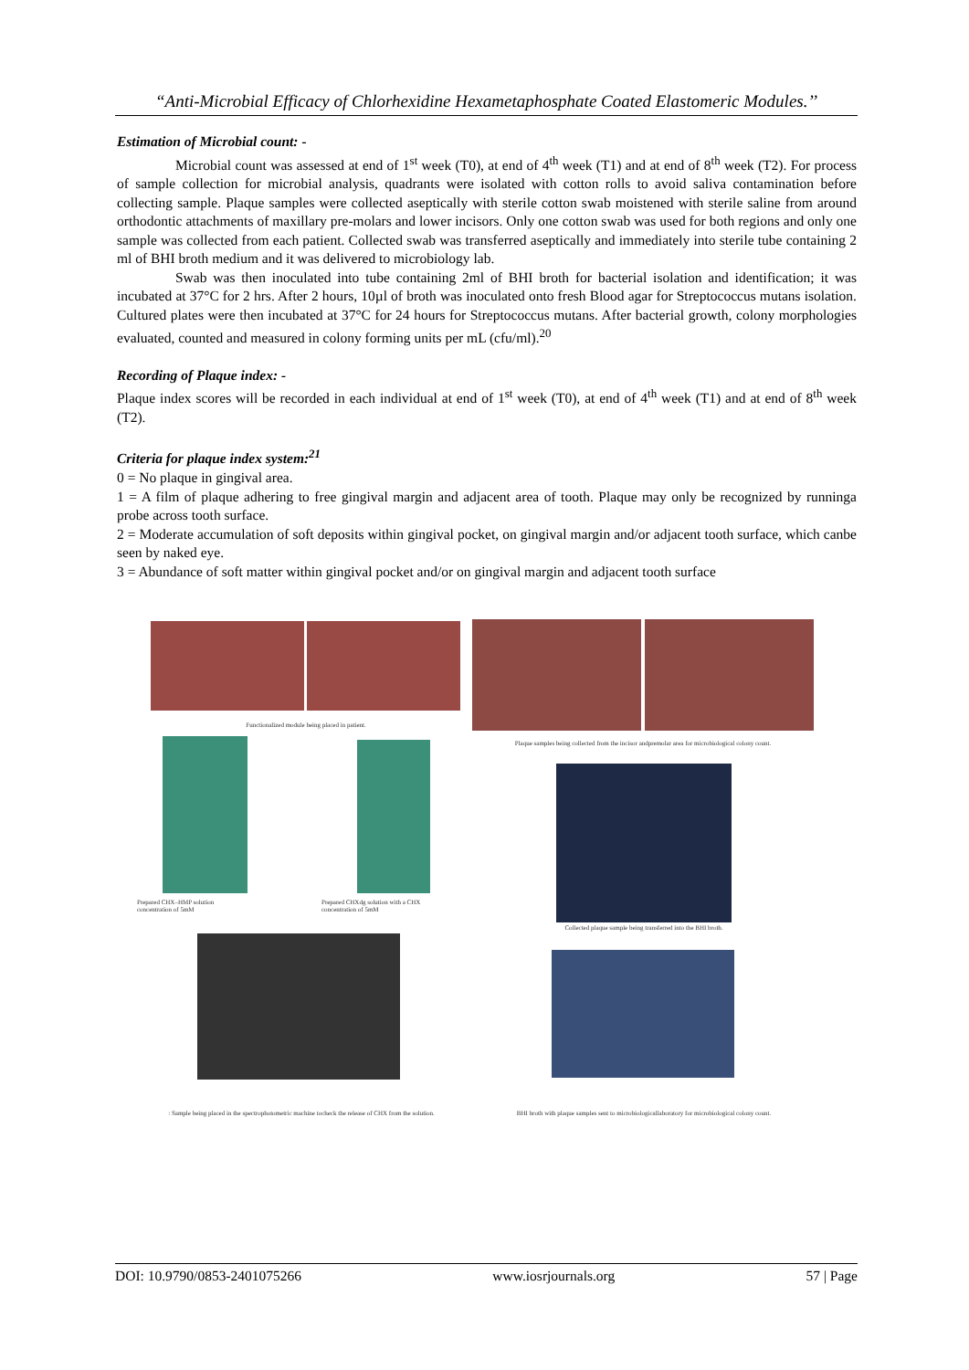“Anti-Microbial Efficacy of Chlorhexidine Hexametaphosphate Coated Elastomeric Modules.’’
Estimation of Microbial count: -
Microbial count was assessed at end of 1<sup>st</sup> week (T0), at end of 4<sup>th</sup> week (T1) and at end of 8<sup>th</sup> week (T2). For process of sample collection for microbial analysis, quadrants were isolated with cotton rolls to avoid saliva contamination before collecting sample. Plaque samples were collected aseptically with sterile cotton swab moistened with sterile saline from around orthodontic attachments of maxillary pre-molars and lower incisors. Only one cotton swab was used for both regions and only one sample was collected from each patient. Collected swab was transferred aseptically and immediately into sterile tube containing 2 ml of BHI broth medium and it was delivered to microbiology lab.
Swab was then inoculated into tube containing 2ml of BHI broth for bacterial isolation and identification; it was incubated at 37°C for 2 hrs. After 2 hours, 10µl of broth was inoculated onto fresh Blood agar for Streptococcus mutans isolation. Cultured plates were then incubated at 37°C for 24 hours for Streptococcus mutans. After bacterial growth, colony morphologies evaluated, counted and measured in colony forming units per mL (cfu/ml).<sup>20</sup>
Recording of Plaque index: -
Plaque index scores will be recorded in each individual at end of 1<sup>st</sup> week (T0), at end of 4<sup>th</sup> week (T1) and at end of 8<sup>th</sup> week (T2).
Criteria for plaque index system:<sup>21</sup>
0 = No plaque in gingival area.
1 = A film of plaque adhering to free gingival margin and adjacent area of tooth. Plaque may only be recognized by runninga probe across tooth surface.
2 = Moderate accumulation of soft deposits within gingival pocket, on gingival margin and/or adjacent tooth surface, which canbe seen by naked eye.
3 = Abundance of soft matter within gingival pocket and/or on gingival margin and adjacent tooth surface
Functionalized module being placed in patient.
Plaque samples being collected from the incisor andpremolar area for microbiological colony count.
Prepared CHX–HMP solution concentration of 5mM
Prepared CHXdg solution with a CHX concentration of 5mM
Collected plaque sample being transferred into the BHI broth.
: Sample being placed in the spectrophotometric machine tocheck the release of CHX from the solution.
BHI broth with plaque samples sent to microbiologicallaboratory for microbiological colony count.
DOI: 10.9790/0853-2401075266 www.iosrjournals.org 57 | Page